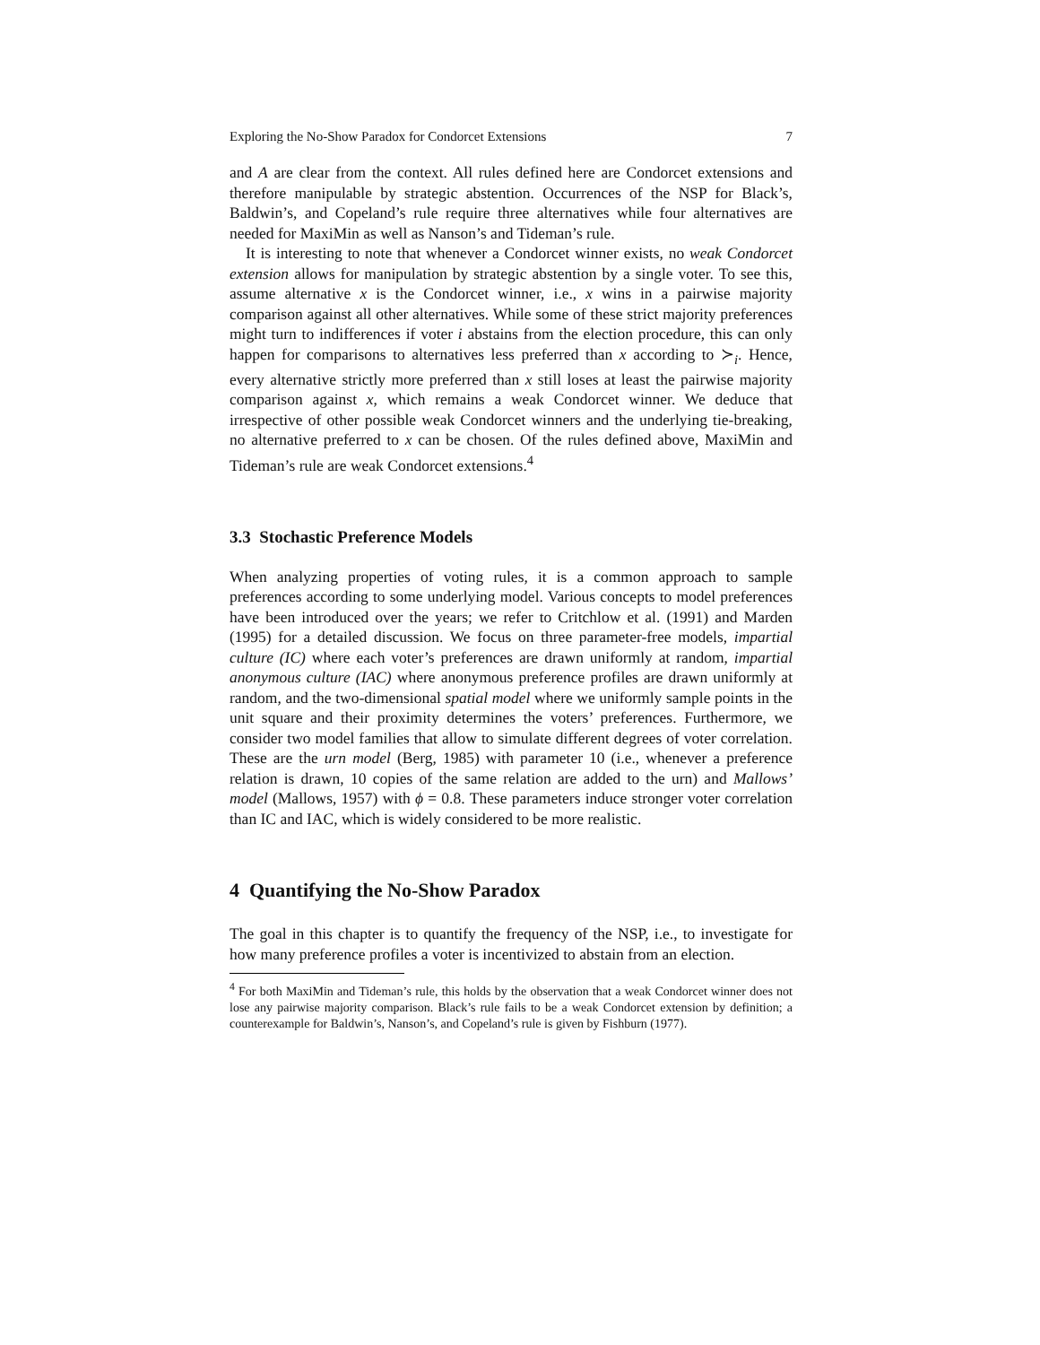Exploring the No-Show Paradox for Condorcet Extensions 7
and A are clear from the context. All rules defined here are Condorcet extensions and therefore manipulable by strategic abstention. Occurrences of the NSP for Black’s, Baldwin’s, and Copeland’s rule require three alternatives while four alternatives are needed for MaxiMin as well as Nanson’s and Tideman’s rule.
It is interesting to note that whenever a Condorcet winner exists, no weak Condorcet extension allows for manipulation by strategic abstention by a single voter. To see this, assume alternative x is the Condorcet winner, i.e., x wins in a pairwise majority comparison against all other alternatives. While some of these strict majority preferences might turn to indifferences if voter i abstains from the election procedure, this can only happen for comparisons to alternatives less preferred than x according to ≻<sub>i</sub>. Hence, every alternative strictly more preferred than x still loses at least the pairwise majority comparison against x, which remains a weak Condorcet winner. We deduce that irrespective of other possible weak Condorcet winners and the underlying tie-breaking, no alternative preferred to x can be chosen. Of the rules defined above, MaxiMin and Tideman’s rule are weak Condorcet extensions.<sup>4</sup>
3.3 Stochastic Preference Models
When analyzing properties of voting rules, it is a common approach to sample preferences according to some underlying model. Various concepts to model preferences have been introduced over the years; we refer to Critchlow et al. (1991) and Marden (1995) for a detailed discussion. We focus on three parameter-free models, impartial culture (IC) where each voter’s preferences are drawn uniformly at random, impartial anonymous culture (IAC) where anonymous preference profiles are drawn uniformly at random, and the two-dimensional spatial model where we uniformly sample points in the unit square and their proximity determines the voters’ preferences. Furthermore, we consider two model families that allow to simulate different degrees of voter correlation. These are the urn model (Berg, 1985) with parameter 10 (i.e., whenever a preference relation is drawn, 10 copies of the same relation are added to the urn) and Mallows’ model (Mallows, 1957) with ϕ = 0.8. These parameters induce stronger voter correlation than IC and IAC, which is widely considered to be more realistic.
4 Quantifying the No-Show Paradox
The goal in this chapter is to quantify the frequency of the NSP, i.e., to investigate for how many preference profiles a voter is incentivized to abstain from an election.
<sup>4</sup> For both MaxiMin and Tideman’s rule, this holds by the observation that a weak Condorcet winner does not lose any pairwise majority comparison. Black’s rule fails to be a weak Condorcet extension by definition; a counterexample for Baldwin’s, Nanson’s, and Copeland’s rule is given by Fishburn (1977).